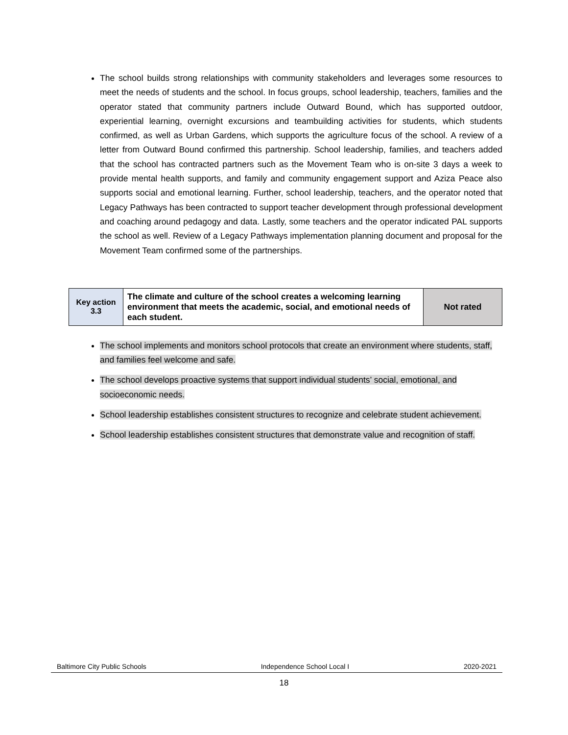The school builds strong relationships with community stakeholders and leverages some resources to meet the needs of students and the school. In focus groups, school leadership, teachers, families and the operator stated that community partners include Outward Bound, which has supported outdoor, experiential learning, overnight excursions and teambuilding activities for students, which students confirmed, as well as Urban Gardens, which supports the agriculture focus of the school. A review of a letter from Outward Bound confirmed this partnership. School leadership, families, and teachers added that the school has contracted partners such as the Movement Team who is on-site 3 days a week to provide mental health supports, and family and community engagement support and Aziza Peace also supports social and emotional learning. Further, school leadership, teachers, and the operator noted that Legacy Pathways has been contracted to support teacher development through professional development and coaching around pedagogy and data. Lastly, some teachers and the operator indicated PAL supports the school as well. Review of a Legacy Pathways implementation planning document and proposal for the Movement Team confirmed some of the partnerships.
| Key action 3.3 | The climate and culture of the school creates a welcoming learning environment that meets the academic, social, and emotional needs of each student. | Not rated |
The school implements and monitors school protocols that create an environment where students, staff, and families feel welcome and safe.
The school develops proactive systems that support individual students’ social, emotional, and socioeconomic needs.
School leadership establishes consistent structures to recognize and celebrate student achievement.
School leadership establishes consistent structures that demonstrate value and recognition of staff.
Baltimore City Public Schools Independence School Local I 2020-2021
18